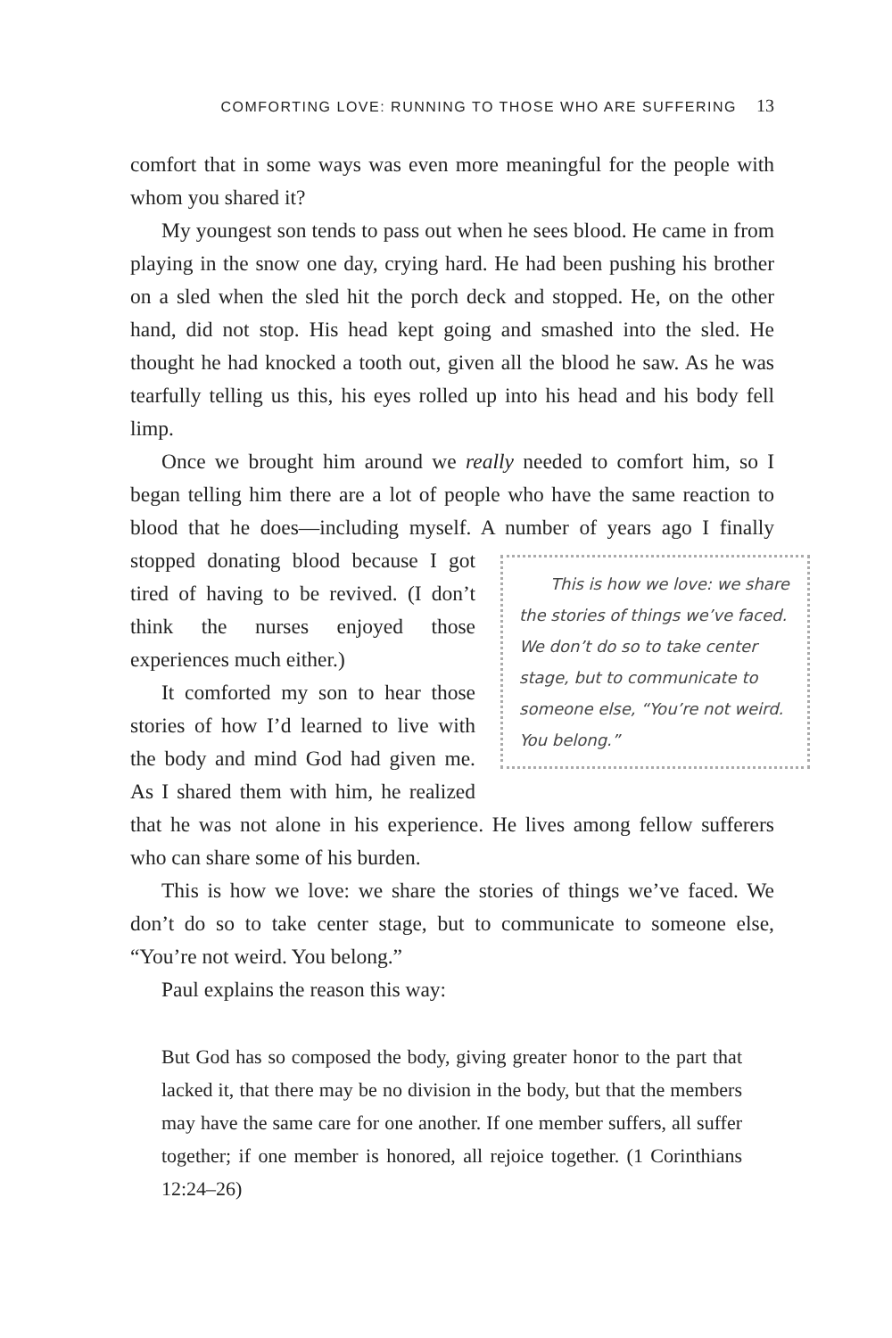COMFORTING LOVE: RUNNING TO THOSE WHO ARE SUFFERING 13
comfort that in some ways was even more meaningful for the people with whom you shared it?
My youngest son tends to pass out when he sees blood. He came in from playing in the snow one day, crying hard. He had been pushing his brother on a sled when the sled hit the porch deck and stopped. He, on the other hand, did not stop. His head kept going and smashed into the sled. He thought he had knocked a tooth out, given all the blood he saw. As he was tearfully telling us this, his eyes rolled up into his head and his body fell limp.
Once we brought him around we really needed to comfort him, so I began telling him there are a lot of people who have the same reaction to blood that he does—including myself. A number of years This is how we love: we share the stories of things we’ve faced. We don’t do so to take center stage, but to communicate to someone else, “You’re not weird. You belong.” ago I finally stopped donating blood because I got tired of having to be revived. (I don’t think the nurses enjoyed those experiences much either.)
It comforted my son to hear those stories of how I’d learned to live with the body and mind God had given me. As I shared them with him, he realized that he was not alone in his experience. He lives among fellow sufferers who can share some of his burden.
This is how we love: we share the stories of things we’ve faced. We don’t do so to take center stage, but to communicate to someone else, “You’re not weird. You belong.”
Paul explains the reason this way:
But God has so composed the body, giving greater honor to the part that lacked it, that there may be no division in the body, but that the members may have the same care for one another. If one member suffers, all suffer together; if one member is honored, all rejoice together. (1 Corinthians 12:24–26)